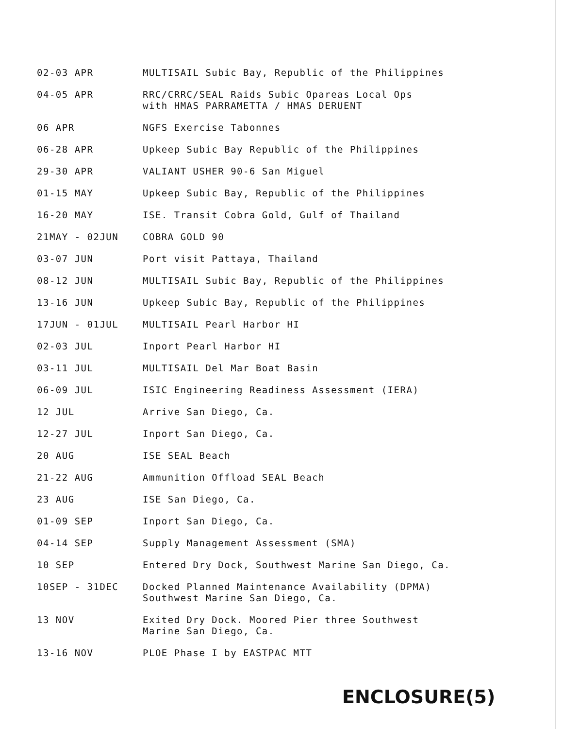| 02-03 APR | MULTISAIL Subic Bay, Republic of the Philippines |
| 04-05 APR | RRC/CRRC/SEAL Raids Subic Opareas Local Ops with HMAS PARRAMETTA / HMAS DERUENT |
| 06 APR | NGFS Exercise Tabonnes |
| 06-28 APR | Upkeep Subic Bay Republic of the Philippines |
| 29-30 APR | VALIANT USHER 90-6 San Miguel |
| 01-15 MAY | Upkeep Subic Bay, Republic of the Philippines |
| 16-20 MAY | ISE. Transit Cobra Gold, Gulf of Thailand |
| 21MAY - 02JUN | COBRA GOLD 90 |
| 03-07 JUN | Port visit Pattaya, Thailand |
| 08-12 JUN | MULTISAIL Subic Bay, Republic of the Philippines |
| 13-16 JUN | Upkeep Subic Bay, Republic of the Philippines |
| 17JUN - 01JUL | MULTISAIL Pearl Harbor HI |
| 02-03 JUL | Inport Pearl Harbor HI |
| 03-11 JUL | MULTISAIL Del Mar Boat Basin |
| 06-09 JUL | ISIC Engineering Readiness Assessment (IERA) |
| 12 JUL | Arrive San Diego, Ca. |
| 12-27 JUL | Inport San Diego, Ca. |
| 20 AUG | ISE SEAL Beach |
| 21-22 AUG | Ammunition Offload SEAL Beach |
| 23 AUG | ISE San Diego, Ca. |
| 01-09 SEP | Inport San Diego, Ca. |
| 04-14 SEP | Supply Management Assessment (SMA) |
| 10 SEP | Entered Dry Dock, Southwest Marine San Diego, Ca. |
| 10SEP - 31DEC | Docked Planned Maintenance Availability (DPMA) Southwest Marine San Diego, Ca. |
| 13 NOV | Exited Dry Dock. Moored Pier three Southwest Marine San Diego, Ca. |
| 13-16 NOV | PLOE Phase I by EASTPAC MTT |
ENCLOSURE(5)